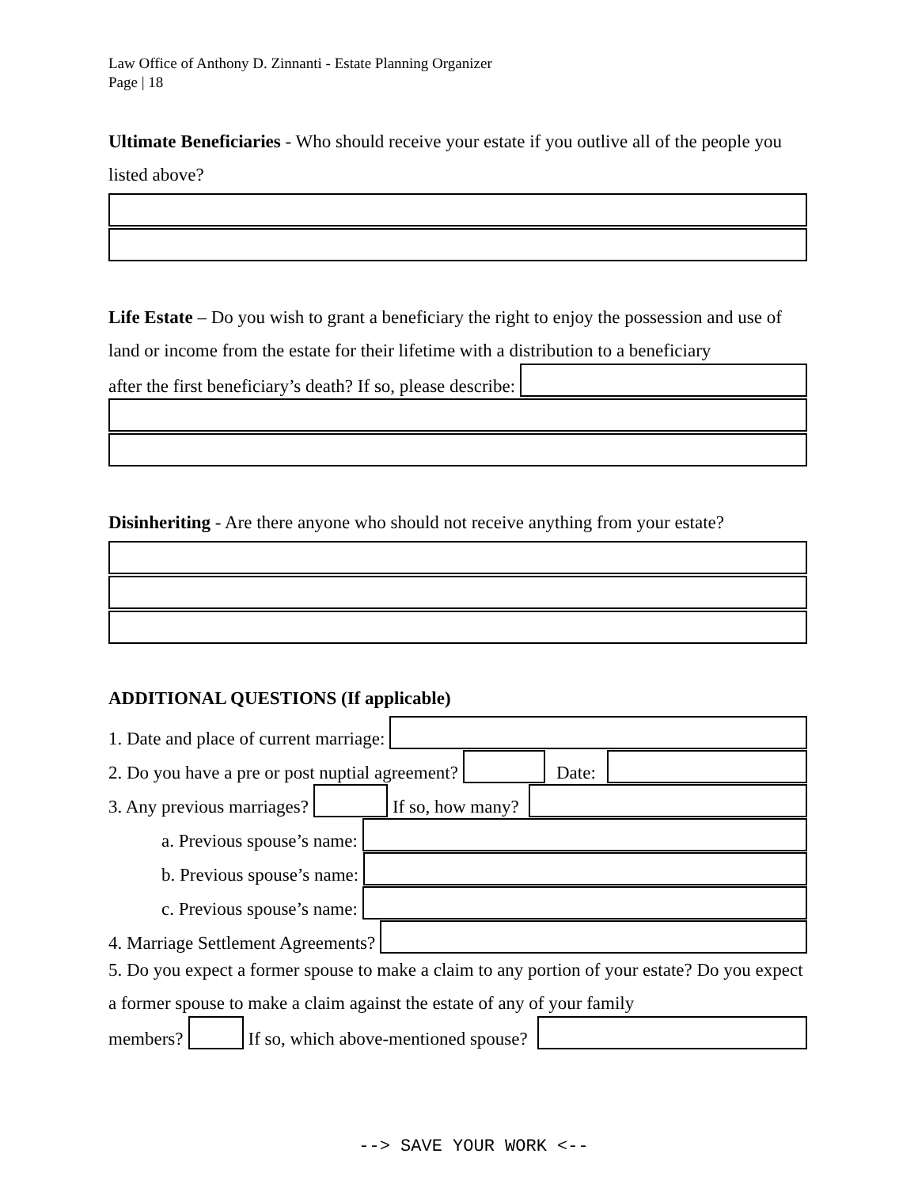Law Office of Anthony D. Zinnanti - Estate Planning Organizer
Page | 18
Ultimate Beneficiaries - Who should receive your estate if you outlive all of the people you listed above?
Life Estate – Do you wish to grant a beneficiary the right to enjoy the possession and use of land or income from the estate for their lifetime with a distribution to a beneficiary
after the first beneficiary’s death? If so, please describe:
Disinheriting - Are there anyone who should not receive anything from your estate?
ADDITIONAL QUESTIONS (If applicable)
1. Date and place of current marriage:
2. Do you have a pre or post nuptial agreement?
Date:
3. Any previous marriages?
If so, how many?
a. Previous spouse’s name:
b. Previous spouse’s name:
c. Previous spouse’s name:
4. Marriage Settlement Agreements?
5. Do you expect a former spouse to make a claim to any portion of your estate? Do you expect a former spouse to make a claim against the estate of any of your family
members?
If so, which above-mentioned spouse?
--> SAVE YOUR WORK <--